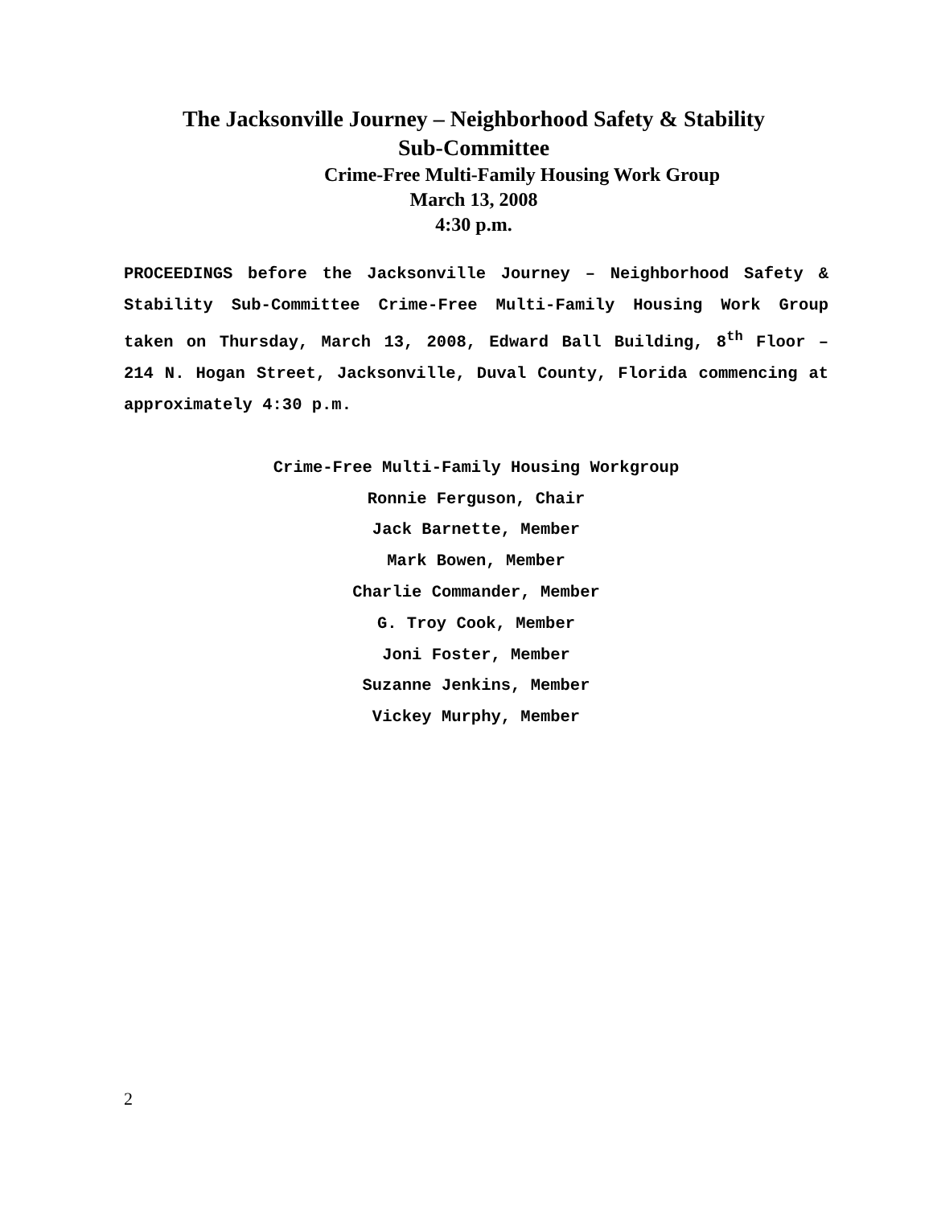The Jacksonville Journey – Neighborhood Safety & Stability
Sub-Committee
Crime-Free Multi-Family Housing Work Group
March 13, 2008
4:30 p.m.
PROCEEDINGS before the Jacksonville Journey – Neighborhood Safety & Stability Sub-Committee Crime-Free Multi-Family Housing Work Group taken on Thursday, March 13, 2008, Edward Ball Building, 8<sup>th</sup> Floor – 214 N. Hogan Street, Jacksonville, Duval County, Florida commencing at approximately 4:30 p.m.
Crime-Free Multi-Family Housing Workgroup
Ronnie Ferguson, Chair
Jack Barnette, Member
Mark Bowen, Member
Charlie Commander, Member
G. Troy Cook, Member
Joni Foster, Member
Suzanne Jenkins, Member
Vickey Murphy, Member
2